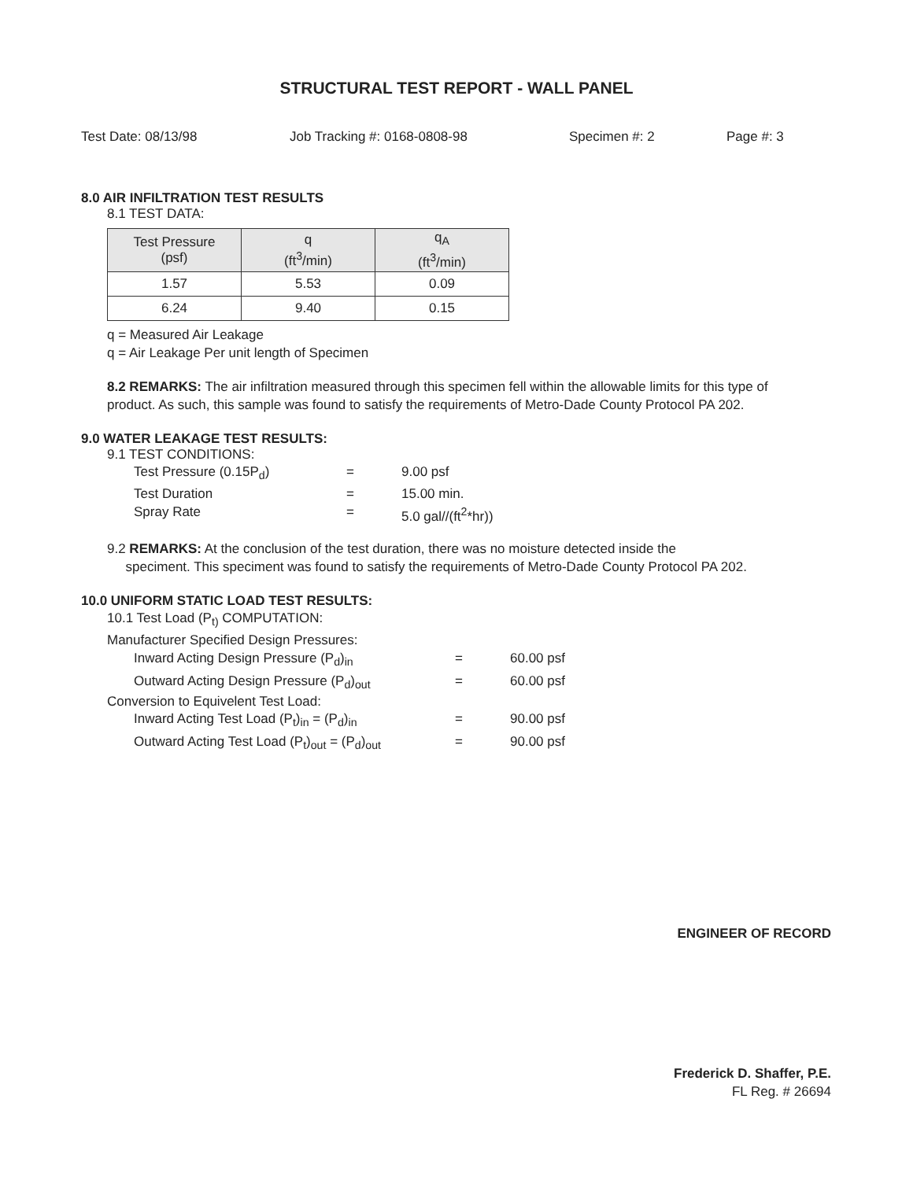STRUCTURAL TEST REPORT - WALL PANEL
Test Date: 08/13/98 Job Tracking #: 0168-0808-98 Specimen #: 2 Page #: 3
8.0 AIR INFILTRATION TEST RESULTS
8.1 TEST DATA:
| Test Pressure (psf) | q (ft<sup>3</sup>/min) | q<sub>A</sub> (ft<sup>3</sup>/min) |
| --- | --- | --- |
| 1.57 | 5.53 | 0.09 |
| 6.24 | 9.40 | 0.15 |
q = Measured Air Leakage
q = Air Leakage Per unit length of Specimen
8.2 REMARKS: The air infiltration measured through this specimen fell within the allowable limits for this type of product. As such, this sample was found to satisfy the requirements of Metro-Dade County Protocol PA 202.
9.0 WATER LEAKAGE TEST RESULTS:
9.1 TEST CONDITIONS:
Test Pressure (0.15P<sub>d</sub>) = 9.00 psf
Test Duration = 15.00 min.
Spray Rate = 5.0 gal//(ft<sup>2</sup>*hr))
9.2 REMARKS: At the conclusion of the test duration, there was no moisture detected inside the
speciment. This speciment was found to satisfy the requirements of Metro-Dade County Protocol PA 202.
10.0 UNIFORM STATIC LOAD TEST RESULTS:
10.1 Test Load (P<sub>t)</sub> COMPUTATION:
Manufacturer Specified Design Pressures:
Inward Acting Design Pressure (P<sub>d</sub>)<sub>in</sub> = 60.00 psf
Outward Acting Design Pressure (P<sub>d</sub>)<sub>out</sub> = 60.00 psf
Conversion to Equivelent Test Load:
Inward Acting Test Load (P<sub>t</sub>)<sub>in</sub> = (P<sub>d</sub>)<sub>in</sub> = 90.00 psf
Outward Acting Test Load (P<sub>t</sub>)<sub>out</sub> = (P<sub>d</sub>)<sub>out</sub> = 90.00 psf
ENGINEER OF RECORD
Frederick D. Shaffer, P.E.
FL Reg. # 26694